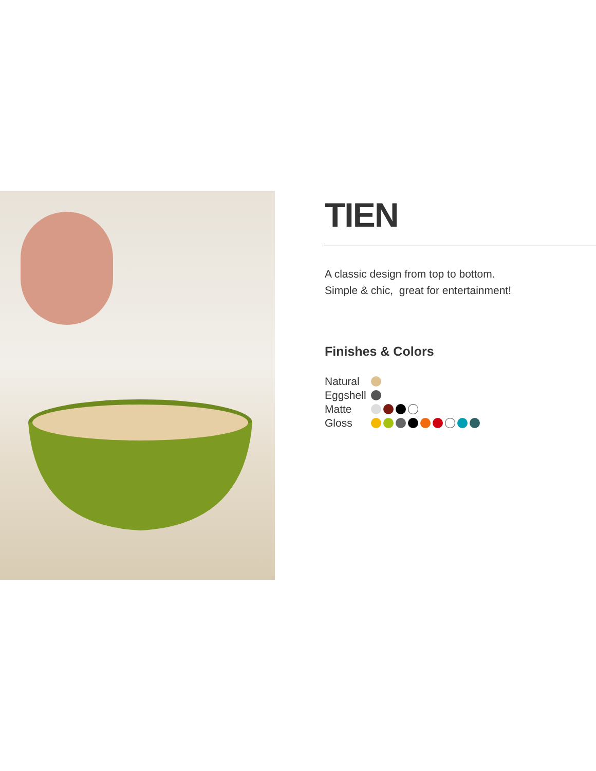TIEN
A classic design from top to bottom.
Simple & chic, great for entertainment!
Finishes & Colors
Natural
Eggshell
Matte
Gloss